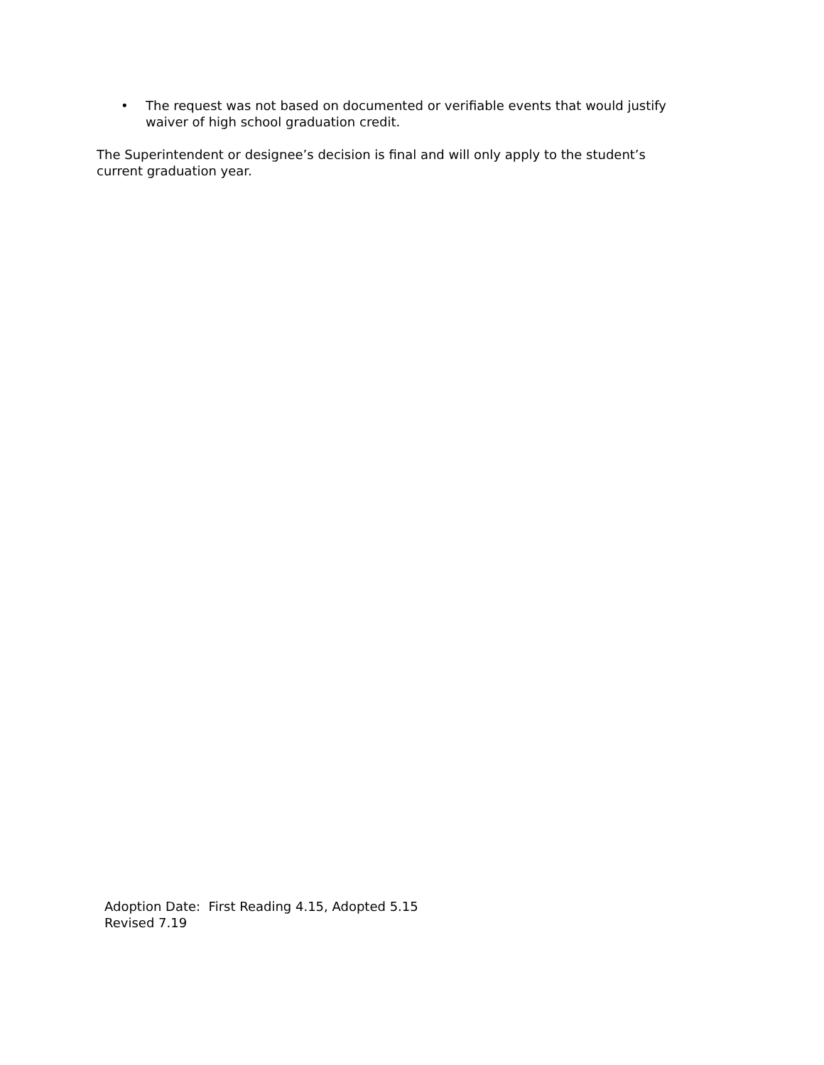• The request was not based on documented or verifiable events that would justify waiver of high school graduation credit.
The Superintendent or designee’s decision is final and will only apply to the student’s current graduation year.
Adoption Date: First Reading 4.15, Adopted 5.15
Revised 7.19